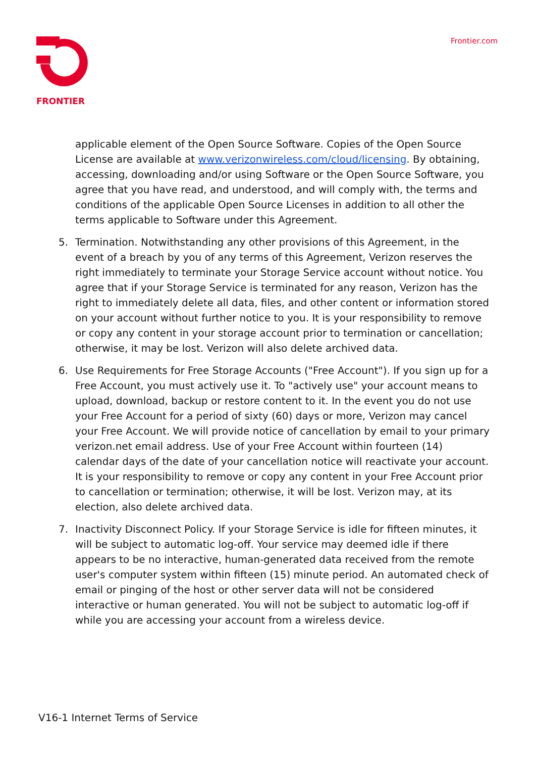FRONTIER Frontier.com
applicable element of the Open Source Software. Copies of the Open Source License are available at www.verizonwireless.com/cloud/licensing. By obtaining, accessing, downloading and/or using Software or the Open Source Software, you agree that you have read, and understood, and will comply with, the terms and conditions of the applicable Open Source Licenses in addition to all other the terms applicable to Software under this Agreement.
5. Termination. Notwithstanding any other provisions of this Agreement, in the event of a breach by you of any terms of this Agreement, Verizon reserves the right immediately to terminate your Storage Service account without notice. You agree that if your Storage Service is terminated for any reason, Verizon has the right to immediately delete all data, files, and other content or information stored on your account without further notice to you. It is your responsibility to remove or copy any content in your storage account prior to termination or cancellation; otherwise, it may be lost. Verizon will also delete archived data.
6. Use Requirements for Free Storage Accounts ("Free Account"). If you sign up for a Free Account, you must actively use it. To "actively use" your account means to upload, download, backup or restore content to it. In the event you do not use your Free Account for a period of sixty (60) days or more, Verizon may cancel your Free Account. We will provide notice of cancellation by email to your primary verizon.net email address. Use of your Free Account within fourteen (14) calendar days of the date of your cancellation notice will reactivate your account. It is your responsibility to remove or copy any content in your Free Account prior to cancellation or termination; otherwise, it will be lost. Verizon may, at its election, also delete archived data.
7. Inactivity Disconnect Policy. If your Storage Service is idle for fifteen minutes, it will be subject to automatic log-off. Your service may deemed idle if there appears to be no interactive, human-generated data received from the remote user's computer system within fifteen (15) minute period. An automated check of email or pinging of the host or other server data will not be considered interactive or human generated. You will not be subject to automatic log-off if while you are accessing your account from a wireless device.
V16-1 Internet Terms of Service